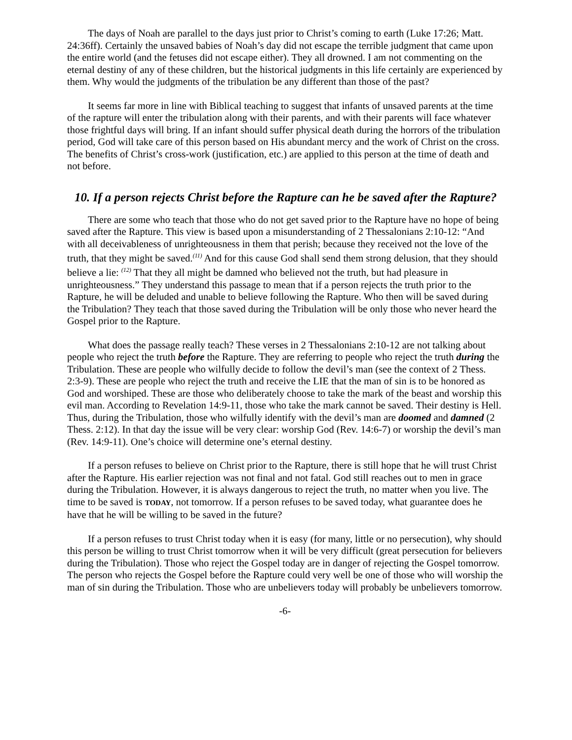The days of Noah are parallel to the days just prior to Christ’s coming to earth (Luke 17:26; Matt. 24:36ff). Certainly the unsaved babies of Noah’s day did not escape the terrible judgment that came upon the entire world (and the fetuses did not escape either). They all drowned. I am not commenting on the eternal destiny of any of these children, but the historical judgments in this life certainly are experienced by them. Why would the judgments of the tribulation be any different than those of the past?
It seems far more in line with Biblical teaching to suggest that infants of unsaved parents at the time of the rapture will enter the tribulation along with their parents, and with their parents will face whatever those frightful days will bring. If an infant should suffer physical death during the horrors of the tribulation period, God will take care of this person based on His abundant mercy and the work of Christ on the cross. The benefits of Christ’s cross-work (justification, etc.) are applied to this person at the time of death and not before.
10. If a person rejects Christ before the Rapture can he be saved after the Rapture?
There are some who teach that those who do not get saved prior to the Rapture have no hope of being saved after the Rapture. This view is based upon a misunderstanding of 2 Thessalonians 2:10-12: “And with all deceivableness of unrighteousness in them that perish; because they received not the love of the truth, that they might be saved.<sup>(11)</sup> And for this cause God shall send them strong delusion, that they should believe a lie: <sup>(12)</sup> That they all might be damned who believed not the truth, but had pleasure in unrighteousness.” They understand this passage to mean that if a person rejects the truth prior to the Rapture, he will be deluded and unable to believe following the Rapture. Who then will be saved during the Tribulation? They teach that those saved during the Tribulation will be only those who never heard the Gospel prior to the Rapture.
What does the passage really teach? These verses in 2 Thessalonians 2:10-12 are not talking about people who reject the truth before the Rapture. They are referring to people who reject the truth during the Tribulation. These are people who wilfully decide to follow the devil’s man (see the context of 2 Thess. 2:3-9). These are people who reject the truth and receive the LIE that the man of sin is to be honored as God and worshiped. These are those who deliberately choose to take the mark of the beast and worship this evil man. According to Revelation 14:9-11, those who take the mark cannot be saved. Their destiny is Hell. Thus, during the Tribulation, those who wilfully identify with the devil’s man are doomed and damned (2 Thess. 2:12). In that day the issue will be very clear: worship God (Rev. 14:6-7) or worship the devil’s man (Rev. 14:9-11). One’s choice will determine one’s eternal destiny.
If a person refuses to believe on Christ prior to the Rapture, there is still hope that he will trust Christ after the Rapture. His earlier rejection was not final and not fatal. God still reaches out to men in grace during the Tribulation. However, it is always dangerous to reject the truth, no matter when you live. The time to be saved is TODAY, not tomorrow. If a person refuses to be saved today, what guarantee does he have that he will be willing to be saved in the future?
If a person refuses to trust Christ today when it is easy (for many, little or no persecution), why should this person be willing to trust Christ tomorrow when it will be very difficult (great persecution for believers during the Tribulation). Those who reject the Gospel today are in danger of rejecting the Gospel tomorrow. The person who rejects the Gospel before the Rapture could very well be one of those who will worship the man of sin during the Tribulation. Those who are unbelievers today will probably be unbelievers tomorrow.
-6-